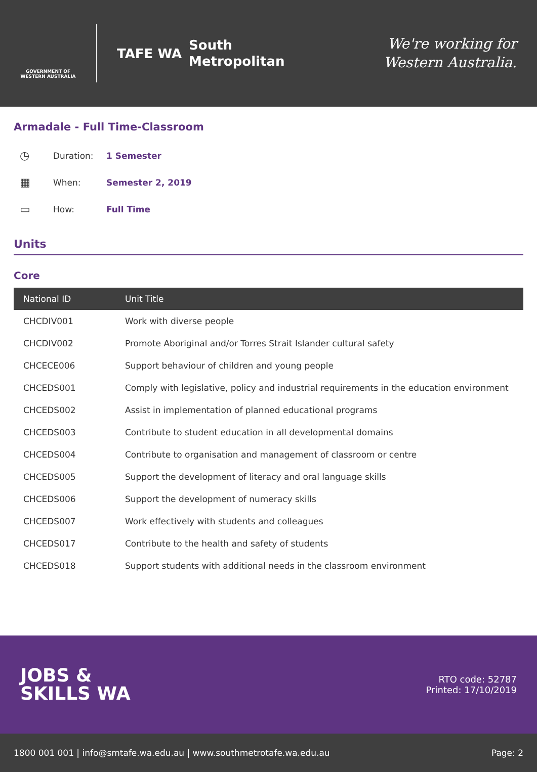GOVERNMENT OF WESTERN AUSTRALIA
TAFE WA
South
Metropolitan
We're working for
Western Australia.
Armadale - Full Time-Classroom
◷ Duration: 1 Semester
▦ When: Semester 2, 2019
▭ How: Full Time
Units
Core
| National ID | Unit Title |
| --- | --- |
| CHCDIV001 | Work with diverse people |
| CHCDIV002 | Promote Aboriginal and/or Torres Strait Islander cultural safety |
| CHCECE006 | Support behaviour of children and young people |
| CHCEDS001 | Comply with legislative, policy and industrial requirements in the education environment |
| CHCEDS002 | Assist in implementation of planned educational programs |
| CHCEDS003 | Contribute to student education in all developmental domains |
| CHCEDS004 | Contribute to organisation and management of classroom or centre |
| CHCEDS005 | Support the development of literacy and oral language skills |
| CHCEDS006 | Support the development of numeracy skills |
| CHCEDS007 | Work effectively with students and colleagues |
| CHCEDS017 | Contribute to the health and safety of students |
| CHCEDS018 | Support students with additional needs in the classroom environment |
JOBS &
SKILLS WA
RTO code: 52787
Printed: 17/10/2019
1800 001 001 | info@smtafe.wa.edu.au | www.southmetrotafe.wa.edu.au Page: 2